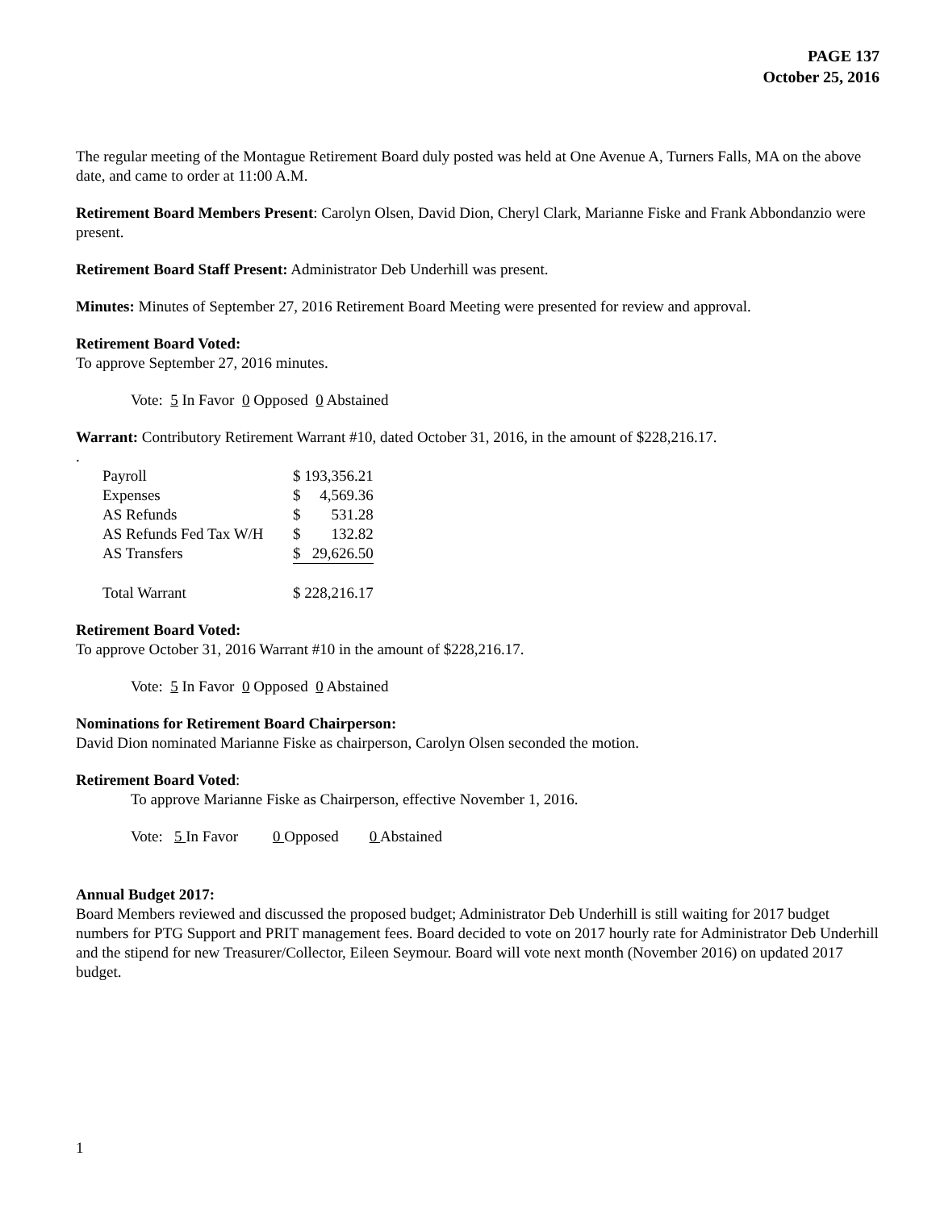PAGE 137
October 25, 2016
The regular meeting of the Montague Retirement Board duly posted was held at One Avenue A, Turners Falls, MA on the above date, and came to order at 11:00 A.M.
Retirement Board Members Present: Carolyn Olsen, David Dion, Cheryl Clark, Marianne Fiske and Frank Abbondanzio were present.
Retirement Board Staff Present: Administrator Deb Underhill was present.
Minutes: Minutes of September 27, 2016 Retirement Board Meeting were presented for review and approval.
Retirement Board Voted:
To approve September 27, 2016 minutes.
Vote: 5 In Favor 0 Opposed 0 Abstained
Warrant: Contributory Retirement Warrant #10, dated October 31, 2016, in the amount of $228,216.17.
.
| Payroll | $ 193,356.21 | |
| Expenses | $ | 4,569.36 |
| AS Refunds | $ | 531.28 |
| AS Refunds Fed Tax W/H | $ | 132.82 |
| AS Transfers | $ | 29,626.50 |
| Total Warrant | $ 228,216.17 | |
Retirement Board Voted:
To approve October 31, 2016 Warrant #10 in the amount of $228,216.17.
Vote: 5 In Favor 0 Opposed 0 Abstained
Nominations for Retirement Board Chairperson:
David Dion nominated Marianne Fiske as chairperson, Carolyn Olsen seconded the motion.
Retirement Board Voted:
To approve Marianne Fiske as Chairperson, effective November 1, 2016.
Vote: 5 In Favor 0 Opposed 0 Abstained
Annual Budget 2017:
Board Members reviewed and discussed the proposed budget; Administrator Deb Underhill is still waiting for 2017 budget numbers for PTG Support and PRIT management fees. Board decided to vote on 2017 hourly rate for Administrator Deb Underhill and the stipend for new Treasurer/Collector, Eileen Seymour. Board will vote next month (November 2016) on updated 2017 budget.
1